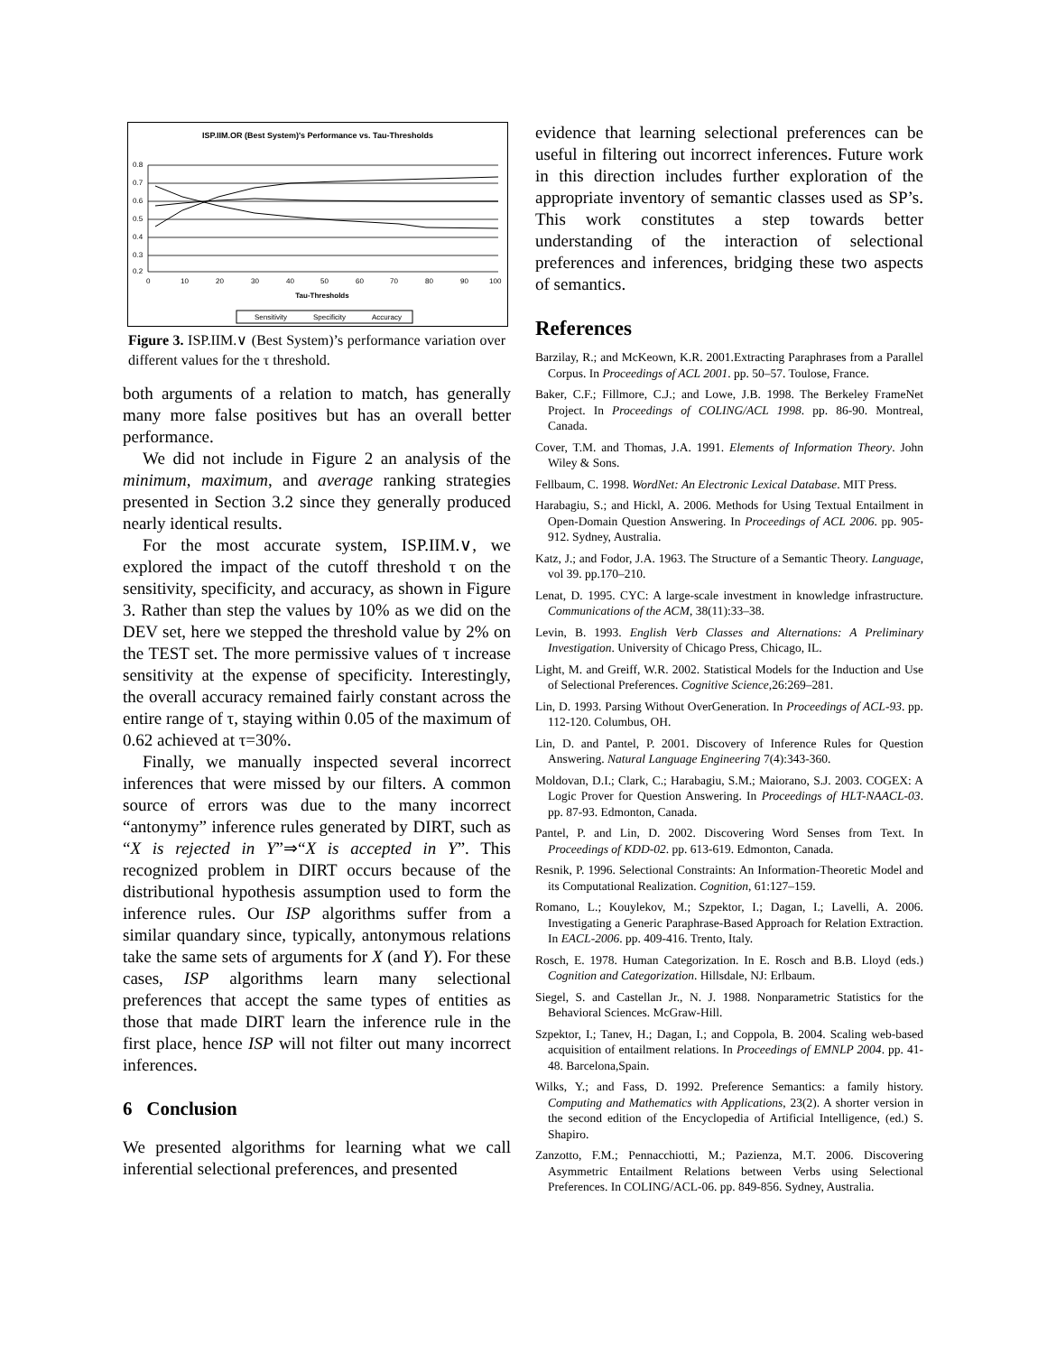ISP.IIM.OR (Best System)'s Performance vs. Tau-Thresholds
0.8
0.7
0.6
0.5
0.4
0.3
0.2
0
10
20
30
40
50
60
70
80
90
100
Tau-Thresholds
Sensitivity
Specificity
Accuracy
Figure 3. ISP.IIM.∨ (Best System)’s performance variation over different values for the τ threshold.
both arguments of a relation to match, has generally many more false positives but has an overall better performance.
We did not include in Figure 2 an analysis of the minimum, maximum, and average ranking strategies presented in Section 3.2 since they generally produced nearly identical results.
For the most accurate system, ISP.IIM.∨, we explored the impact of the cutoff threshold τ on the sensitivity, specificity, and accuracy, as shown in Figure 3. Rather than step the values by 10% as we did on the DEV set, here we stepped the threshold value by 2% on the TEST set. The more permissive values of τ increase sensitivity at the expense of specificity. Interestingly, the overall accuracy remained fairly constant across the entire range of τ, staying within 0.05 of the maximum of 0.62 achieved at τ=30%.
Finally, we manually inspected several incorrect inferences that were missed by our filters. A common source of errors was due to the many incorrect “antonymy” inference rules generated by DIRT, such as “X is rejected in Y”⇒“X is accepted in Y”. This recognized problem in DIRT occurs because of the distributional hypothesis assumption used to form the inference rules. Our ISP algorithms suffer from a similar quandary since, typically, antonymous relations take the same sets of arguments for X (and Y). For these cases, ISP algorithms learn many selectional preferences that accept the same types of entities as those that made DIRT learn the inference rule in the first place, hence ISP will not filter out many incorrect inferences.
6 Conclusion
We presented algorithms for learning what we call inferential selectional preferences, and presented
evidence that learning selectional preferences can be useful in filtering out incorrect inferences. Future work in this direction includes further exploration of the appropriate inventory of semantic classes used as SP’s. This work constitutes a step towards better understanding of the interaction of selectional preferences and inferences, bridging these two aspects of semantics.
References
Barzilay, R.; and McKeown, K.R. 2001.Extracting Paraphrases from a Parallel Corpus. In Proceedings of ACL 2001. pp. 50–57. Toulose, France.
Baker, C.F.; Fillmore, C.J.; and Lowe, J.B. 1998. The Berkeley FrameNet Project. In Proceedings of COLING/ACL 1998. pp. 86-90. Montreal, Canada.
Cover, T.M. and Thomas, J.A. 1991. Elements of Information Theory. John Wiley & Sons.
Fellbaum, C. 1998. WordNet: An Electronic Lexical Database. MIT Press.
Harabagiu, S.; and Hickl, A. 2006. Methods for Using Textual Entailment in Open-Domain Question Answering. In Proceedings of ACL 2006. pp. 905-912. Sydney, Australia.
Katz, J.; and Fodor, J.A. 1963. The Structure of a Semantic Theory. Language, vol 39. pp.170–210.
Lenat, D. 1995. CYC: A large-scale investment in knowledge infrastructure. Communications of the ACM, 38(11):33–38.
Levin, B. 1993. English Verb Classes and Alternations: A Preliminary Investigation. University of Chicago Press, Chicago, IL.
Light, M. and Greiff, W.R. 2002. Statistical Models for the Induction and Use of Selectional Preferences. Cognitive Science,26:269–281.
Lin, D. 1993. Parsing Without OverGeneration. In Proceedings of ACL-93. pp. 112-120. Columbus, OH.
Lin, D. and Pantel, P. 2001. Discovery of Inference Rules for Question Answering. Natural Language Engineering 7(4):343-360.
Moldovan, D.I.; Clark, C.; Harabagiu, S.M.; Maiorano, S.J. 2003. COGEX: A Logic Prover for Question Answering. In Proceedings of HLT-NAACL-03. pp. 87-93. Edmonton, Canada.
Pantel, P. and Lin, D. 2002. Discovering Word Senses from Text. In Proceedings of KDD-02. pp. 613-619. Edmonton, Canada.
Resnik, P. 1996. Selectional Constraints: An Information-Theoretic Model and its Computational Realization. Cognition, 61:127–159.
Romano, L.; Kouylekov, M.; Szpektor, I.; Dagan, I.; Lavelli, A. 2006. Investigating a Generic Paraphrase-Based Approach for Relation Extraction. In EACL-2006. pp. 409-416. Trento, Italy.
Rosch, E. 1978. Human Categorization. In E. Rosch and B.B. Lloyd (eds.) Cognition and Categorization. Hillsdale, NJ: Erlbaum.
Siegel, S. and Castellan Jr., N. J. 1988. Nonparametric Statistics for the Behavioral Sciences. McGraw-Hill.
Szpektor, I.; Tanev, H.; Dagan, I.; and Coppola, B. 2004. Scaling web-based acquisition of entailment relations. In Proceedings of EMNLP 2004. pp. 41-48. Barcelona,Spain.
Wilks, Y.; and Fass, D. 1992. Preference Semantics: a family history. Computing and Mathematics with Applications, 23(2). A shorter version in the second edition of the Encyclopedia of Artificial Intelligence, (ed.) S. Shapiro.
Zanzotto, F.M.; Pennacchiotti, M.; Pazienza, M.T. 2006. Discovering Asymmetric Entailment Relations between Verbs using Selectional Preferences. In COLING/ACL-06. pp. 849-856. Sydney, Australia.